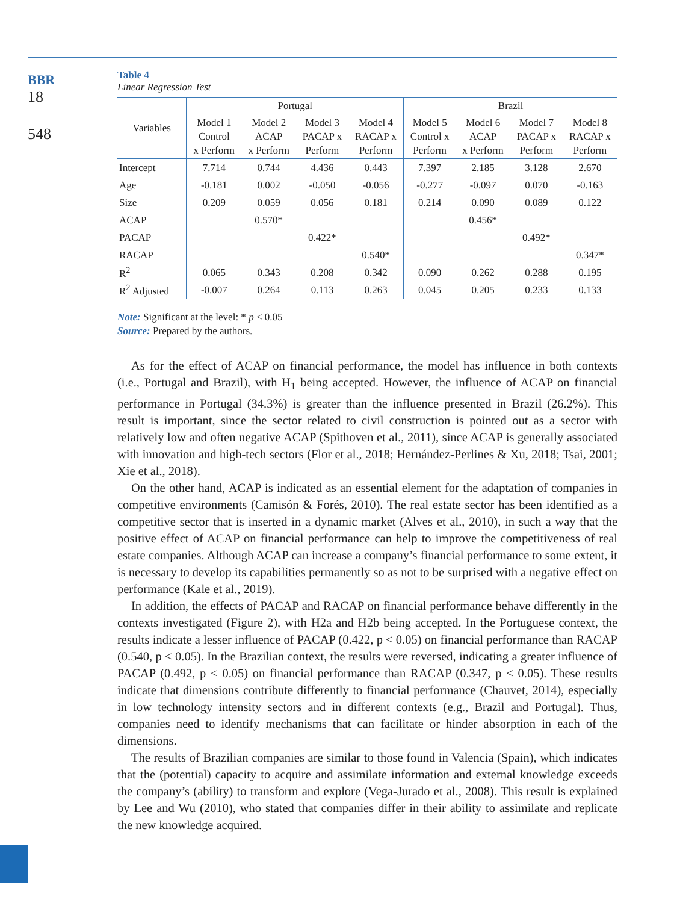BBR
18
548
Table 4
Linear Regression Test
| Variables | Portugal | | | | Brazil | | | |
| --- | --- | --- | --- | --- | --- | --- | --- | --- |
| | Model 1 Control x Perform | Model 2 ACAP x Perform | Model 3 PACAP x Perform | Model 4 RACAP x Perform | Model 5 Control x Perform | Model 6 ACAP x Perform | Model 7 PACAP x Perform | Model 8 RACAP x Perform |
| Intercept | 7.714 | 0.744 | 4.436 | 0.443 | 7.397 | 2.185 | 3.128 | 2.670 |
| Age | -0.181 | 0.002 | -0.050 | -0.056 | -0.277 | -0.097 | 0.070 | -0.163 |
| Size | 0.209 | 0.059 | 0.056 | 0.181 | 0.214 | 0.090 | 0.089 | 0.122 |
| ACAP | | 0.570* | | | | 0.456* | | |
| PACAP | | | 0.422* | | | | 0.492* | |
| RACAP | | | | 0.540* | | | | 0.347* |
| R<sup>2</sup> | 0.065 | 0.343 | 0.208 | 0.342 | 0.090 | 0.262 | 0.288 | 0.195 |
| R<sup>2</sup> Adjusted | -0.007 | 0.264 | 0.113 | 0.263 | 0.045 | 0.205 | 0.233 | 0.133 |
Note: Significant at the level: * p < 0.05
Source: Prepared by the authors.
As for the effect of ACAP on financial performance, the model has influence in both contexts (i.e., Portugal and Brazil), with H<sub>1</sub> being accepted. However, the influence of ACAP on financial performance in Portugal (34.3%) is greater than the influence presented in Brazil (26.2%). This result is important, since the sector related to civil construction is pointed out as a sector with relatively low and often negative ACAP (Spithoven et al., 2011), since ACAP is generally associated with innovation and high-tech sectors (Flor et al., 2018; Hernández-Perlines & Xu, 2018; Tsai, 2001; Xie et al., 2018).
On the other hand, ACAP is indicated as an essential element for the adaptation of companies in competitive environments (Camisón & Forés, 2010). The real estate sector has been identified as a competitive sector that is inserted in a dynamic market (Alves et al., 2010), in such a way that the positive effect of ACAP on financial performance can help to improve the competitiveness of real estate companies. Although ACAP can increase a company’s financial performance to some extent, it is necessary to develop its capabilities permanently so as not to be surprised with a negative effect on performance (Kale et al., 2019).
In addition, the effects of PACAP and RACAP on financial performance behave differently in the contexts investigated (Figure 2), with H2a and H2b being accepted. In the Portuguese context, the results indicate a lesser influence of PACAP (0.422, p < 0.05) on financial performance than RACAP (0.540, p < 0.05). In the Brazilian context, the results were reversed, indicating a greater influence of PACAP (0.492, p < 0.05) on financial performance than RACAP (0.347, p < 0.05). These results indicate that dimensions contribute differently to financial performance (Chauvet, 2014), especially in low technology intensity sectors and in different contexts (e.g., Brazil and Portugal). Thus, companies need to identify mechanisms that can facilitate or hinder absorption in each of the dimensions.
The results of Brazilian companies are similar to those found in Valencia (Spain), which indicates that the (potential) capacity to acquire and assimilate information and external knowledge exceeds the company’s (ability) to transform and explore (Vega-Jurado et al., 2008). This result is explained by Lee and Wu (2010), who stated that companies differ in their ability to assimilate and replicate the new knowledge acquired.